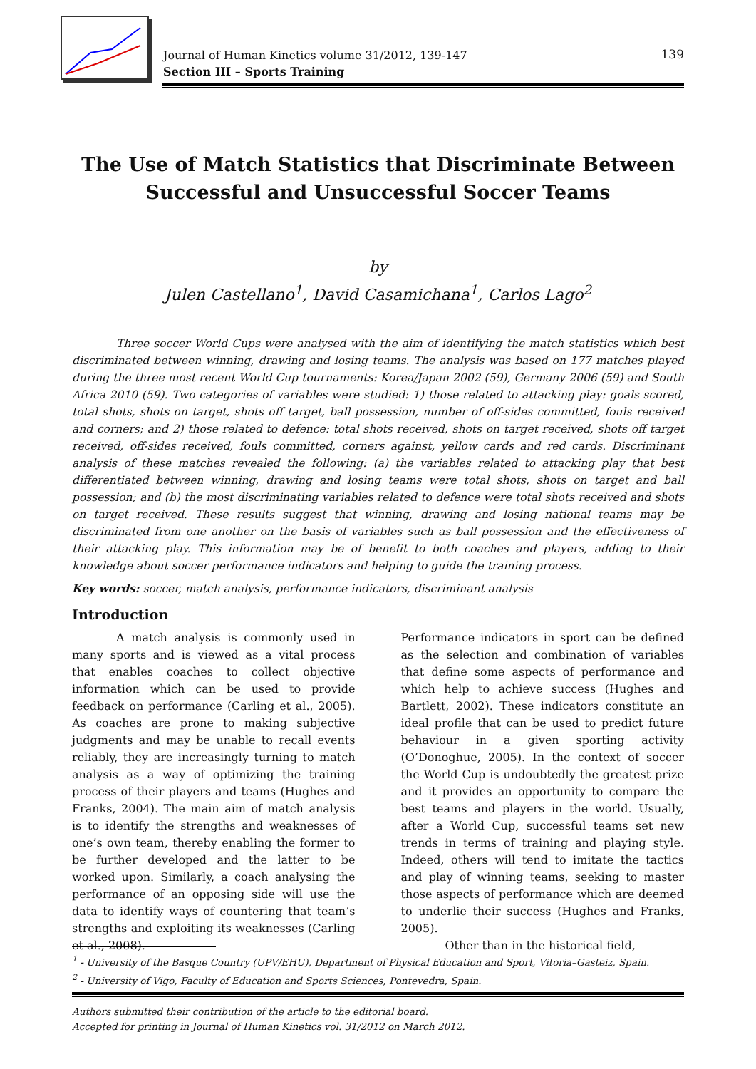Journal of Human Kinetics volume 31/2012, 139-147
Section III – Sports Training
139
The Use of Match Statistics that Discriminate Between Successful and Unsuccessful Soccer Teams
by
Julen Castellano<sup>1</sup>, David Casamichana<sup>1</sup>, Carlos Lago<sup>2</sup>
Three soccer World Cups were analysed with the aim of identifying the match statistics which best discriminated between winning, drawing and losing teams. The analysis was based on 177 matches played during the three most recent World Cup tournaments: Korea/Japan 2002 (59), Germany 2006 (59) and South Africa 2010 (59). Two categories of variables were studied: 1) those related to attacking play: goals scored, total shots, shots on target, shots off target, ball possession, number of off-sides committed, fouls received and corners; and 2) those related to defence: total shots received, shots on target received, shots off target received, off-sides received, fouls committed, corners against, yellow cards and red cards. Discriminant analysis of these matches revealed the following: (a) the variables related to attacking play that best differentiated between winning, drawing and losing teams were total shots, shots on target and ball possession; and (b) the most discriminating variables related to defence were total shots received and shots on target received. These results suggest that winning, drawing and losing national teams may be discriminated from one another on the basis of variables such as ball possession and the effectiveness of their attacking play. This information may be of benefit to both coaches and players, adding to their knowledge about soccer performance indicators and helping to guide the training process.
Key words: soccer, match analysis, performance indicators, discriminant analysis
Introduction
A match analysis is commonly used in many sports and is viewed as a vital process that enables coaches to collect objective information which can be used to provide feedback on performance (Carling et al., 2005). As coaches are prone to making subjective judgments and may be unable to recall events reliably, they are increasingly turning to match analysis as a way of optimizing the training process of their players and teams (Hughes and Franks, 2004). The main aim of match analysis is to identify the strengths and weaknesses of one’s own team, thereby enabling the former to be further developed and the latter to be worked upon. Similarly, a coach analysing the performance of an opposing side will use the data to identify ways of countering that team’s strengths and exploiting its weaknesses (Carling et al., 2008).
Performance indicators in sport can be defined as the selection and combination of variables that define some aspects of performance and which help to achieve success (Hughes and Bartlett, 2002). These indicators constitute an ideal profile that can be used to predict future behaviour in a given sporting activity (O’Donoghue, 2005). In the context of soccer the World Cup is undoubtedly the greatest prize and it provides an opportunity to compare the best teams and players in the world. Usually, after a World Cup, successful teams set new trends in terms of training and playing style. Indeed, others will tend to imitate the tactics and play of winning teams, seeking to master those aspects of performance which are deemed to underlie their success (Hughes and Franks, 2005).
Other than in the historical field,
<sup>1</sup> - University of the Basque Country (UPV/EHU), Department of Physical Education and Sport, Vitoria–Gasteiz, Spain.
<sup>2</sup> - University of Vigo, Faculty of Education and Sports Sciences, Pontevedra, Spain.
Authors submitted their contribution of the article to the editorial board.
Accepted for printing in Journal of Human Kinetics vol. 31/2012 on March 2012.